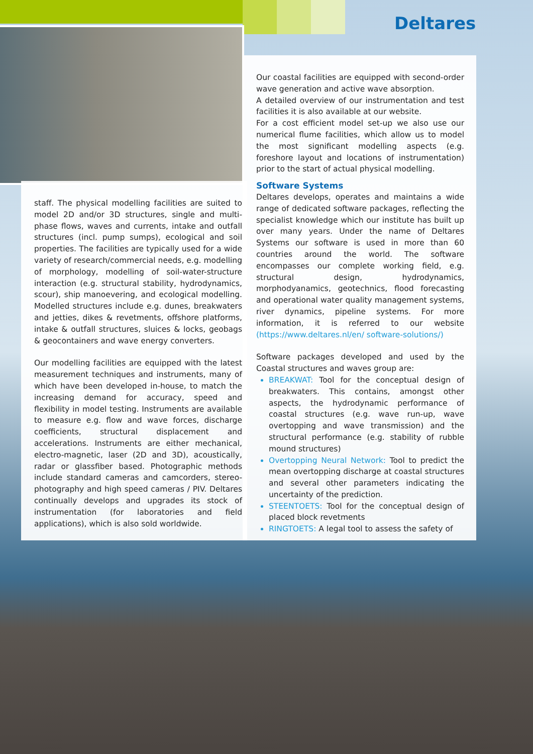Deltares
Our coastal facilities are equipped with second-order wave generation and active wave absorption.
A detailed overview of our instrumentation and test facilities it is also available at our website.
For a cost efficient model set-up we also use our numerical flume facilities, which allow us to model the most significant modelling aspects (e.g. foreshore layout and locations of instrumentation) prior to the start of actual physical modelling.
Software Systems
Deltares develops, operates and maintains a wide range of dedicated software packages, reflecting the specialist knowledge which our institute has built up over many years. Under the name of Deltares Systems our software is used in more than 60 countries around the world. The software encompasses our complete working field, e.g. structural design, hydrodynamics, morphodyanamics, geotechnics, flood forecasting and operational water quality management systems, river dynamics, pipeline systems. For more information, it is referred to our website (https://www.deltares.nl/en/ software-solutions/)
Software packages developed and used by the Coastal structures and waves group are:
BREAKWAT: Tool for the conceptual design of breakwaters. This contains, amongst other aspects, the hydrodynamic performance of coastal structures (e.g. wave run-up, wave overtopping and wave transmission) and the structural performance (e.g. stability of rubble mound structures)
Overtopping Neural Network: Tool to predict the mean overtopping discharge at coastal structures and several other parameters indicating the uncertainty of the prediction.
STEENTOETS: Tool for the conceptual design of placed block revetments
RINGTOETS: A legal tool to assess the safety of
staff. The physical modelling facilities are suited to model 2D and/or 3D structures, single and multi-phase flows, waves and currents, intake and outfall structures (incl. pump sumps), ecological and soil properties. The facilities are typically used for a wide variety of research/commercial needs, e.g. modelling of morphology, modelling of soil-water-structure interaction (e.g. structural stability, hydrodynamics, scour), ship manoevering, and ecological modelling. Modelled structures include e.g. dunes, breakwaters and jetties, dikes & revetments, offshore platforms, intake & outfall structures, sluices & locks, geobags & geocontainers and wave energy converters.
Our modelling facilities are equipped with the latest measurement techniques and instruments, many of which have been developed in-house, to match the increasing demand for accuracy, speed and flexibility in model testing. Instruments are available to measure e.g. flow and wave forces, discharge coefficients, structural displacement and accelerations. Instruments are either mechanical, electro-magnetic, laser (2D and 3D), acoustically, radar or glassfiber based. Photographic methods include standard cameras and camcorders, stereo-photography and high speed cameras / PIV. Deltares continually develops and upgrades its stock of instrumentation (for laboratories and field applications), which is also sold worldwide.